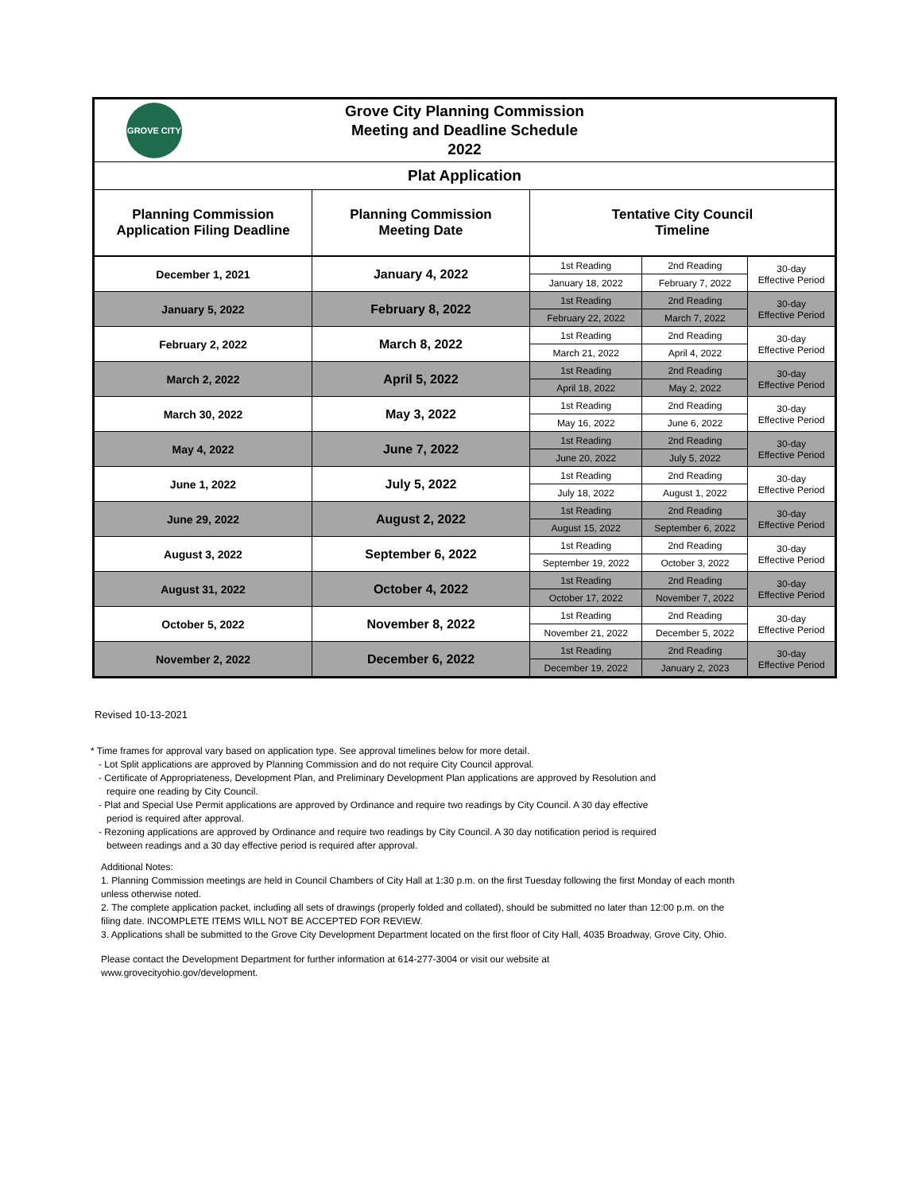| GROVE CITY Grove City Planning Commission Meeting and Deadline Schedule 2022 | | | | |
| Plat Application | | | | |
| Planning Commission Application Filing Deadline | Planning Commission Meeting Date | Tentative City Council Timeline | | |
| December 1, 2021 | January 4, 2022 | 1st Reading | 2nd Reading | 30-day Effective Period |
| | | January 18, 2022 | February 7, 2022 | |
| January 5, 2022 | February 8, 2022 | 1st Reading | 2nd Reading | 30-day Effective Period |
| | | February 22, 2022 | March 7, 2022 | |
| February 2, 2022 | March 8, 2022 | 1st Reading | 2nd Reading | 30-day Effective Period |
| | | March 21, 2022 | April 4, 2022 | |
| March 2, 2022 | April 5, 2022 | 1st Reading | 2nd Reading | 30-day Effective Period |
| | | April 18, 2022 | May 2, 2022 | |
| March 30, 2022 | May 3, 2022 | 1st Reading | 2nd Reading | 30-day Effective Period |
| | | May 16, 2022 | June 6, 2022 | |
| May 4, 2022 | June 7, 2022 | 1st Reading | 2nd Reading | 30-day Effective Period |
| | | June 20, 2022 | July 5, 2022 | |
| June 1, 2022 | July 5, 2022 | 1st Reading | 2nd Reading | 30-day Effective Period |
| | | July 18, 2022 | August 1, 2022 | |
| June 29, 2022 | August 2, 2022 | 1st Reading | 2nd Reading | 30-day Effective Period |
| | | August 15, 2022 | September 6, 2022 | |
| August 3, 2022 | September 6, 2022 | 1st Reading | 2nd Reading | 30-day Effective Period |
| | | September 19, 2022 | October 3, 2022 | |
| August 31, 2022 | October 4, 2022 | 1st Reading | 2nd Reading | 30-day Effective Period |
| | | October 17, 2022 | November 7, 2022 | |
| October 5, 2022 | November 8, 2022 | 1st Reading | 2nd Reading | 30-day Effective Period |
| | | November 21, 2022 | December 5, 2022 | |
| November 2, 2022 | December 6, 2022 | 1st Reading | 2nd Reading | 30-day Effective Period |
| | | December 19, 2022 | January 2, 2023 | |
Revised 10-13-2021
* Time frames for approval vary based on application type. See approval timelines below for more detail.
- Lot Split applications are approved by Planning Commission and do not require City Council approval.
- Certificate of Appropriateness, Development Plan, and Preliminary Development Plan applications are approved by Resolution and
require one reading by City Council.
- Plat and Special Use Permit applications are approved by Ordinance and require two readings by City Council. A 30 day effective
period is required after approval.
- Rezoning applications are approved by Ordinance and require two readings by City Council. A 30 day notification period is required
between readings and a 30 day effective period is required after approval.
Additional Notes:
1. Planning Commission meetings are held in Council Chambers of City Hall at 1:30 p.m. on the first Tuesday following the first Monday of each month unless otherwise noted.
2. The complete application packet, including all sets of drawings (properly folded and collated), should be submitted no later than 12:00 p.m. on the filing date. INCOMPLETE ITEMS WILL NOT BE ACCEPTED FOR REVIEW.
3. Applications shall be submitted to the Grove City Development Department located on the first floor of City Hall, 4035 Broadway, Grove City, Ohio.
Please contact the Development Department for further information at 614-277-3004 or visit our website at
www.grovecityohio.gov/development.